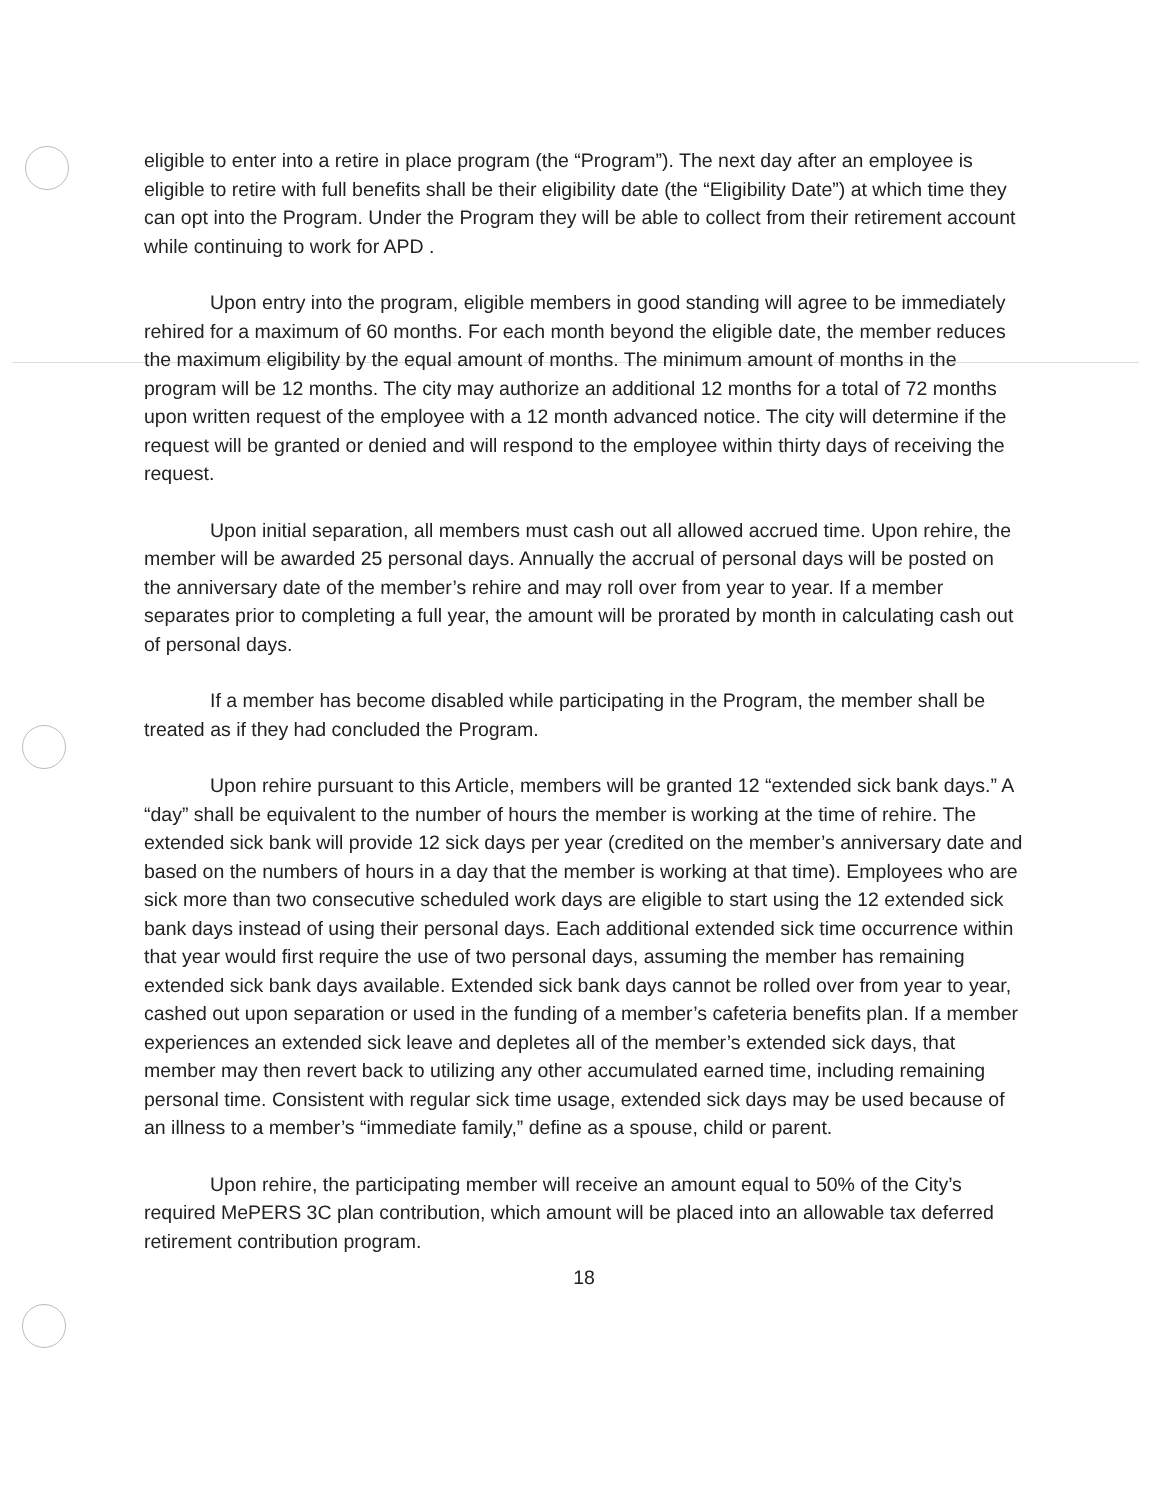eligible to enter into a retire in place program (the “Program”). The next day after an employee is eligible to retire with full benefits shall be their eligibility date (the “Eligibility Date”) at which time they can opt into the Program. Under the Program they will be able to collect from their retirement account while continuing to work for APD .
Upon entry into the program, eligible members in good standing will agree to be immediately rehired for a maximum of 60 months. For each month beyond the eligible date, the member reduces the maximum eligibility by the equal amount of months. The minimum amount of months in the program will be 12 months. The city may authorize an additional 12 months for a total of 72 months upon written request of the employee with a 12 month advanced notice. The city will determine if the request will be granted or denied and will respond to the employee within thirty days of receiving the request.
Upon initial separation, all members must cash out all allowed accrued time. Upon rehire, the member will be awarded 25 personal days. Annually the accrual of personal days will be posted on the anniversary date of the member’s rehire and may roll over from year to year. If a member separates prior to completing a full year, the amount will be prorated by month in calculating cash out of personal days.
If a member has become disabled while participating in the Program, the member shall be treated as if they had concluded the Program.
Upon rehire pursuant to this Article, members will be granted 12 “extended sick bank days.” A “day” shall be equivalent to the number of hours the member is working at the time of rehire. The extended sick bank will provide 12 sick days per year (credited on the member’s anniversary date and based on the numbers of hours in a day that the member is working at that time). Employees who are sick more than two consecutive scheduled work days are eligible to start using the 12 extended sick bank days instead of using their personal days. Each additional extended sick time occurrence within that year would first require the use of two personal days, assuming the member has remaining extended sick bank days available. Extended sick bank days cannot be rolled over from year to year, cashed out upon separation or used in the funding of a member’s cafeteria benefits plan. If a member experiences an extended sick leave and depletes all of the member’s extended sick days, that member may then revert back to utilizing any other accumulated earned time, including remaining personal time. Consistent with regular sick time usage, extended sick days may be used because of an illness to a member’s “immediate family,” define as a spouse, child or parent.
Upon rehire, the participating member will receive an amount equal to 50% of the City’s required MePERS 3C plan contribution, which amount will be placed into an allowable tax deferred retirement contribution program.
18